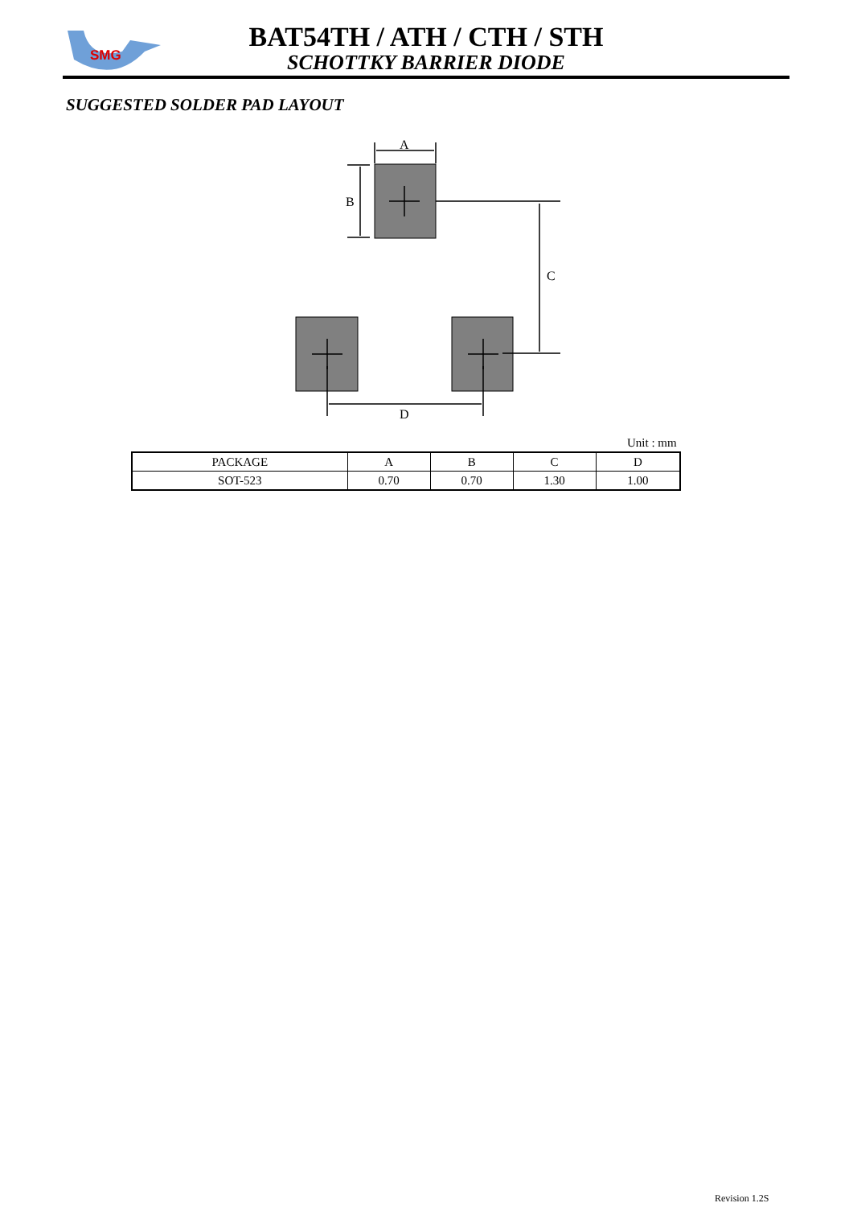SMG
BAT54TH / ATH / CTH / STH
SCHOTTKY BARRIER DIODE
SUGGESTED SOLDER PAD LAYOUT
A
B
C
D
Unit : mm
| PACKAGE | A | B | C | D |
| --- | --- | --- | --- | --- |
| SOT-523 | 0.70 | 0.70 | 1.30 | 1.00 |
Revision 1.2S